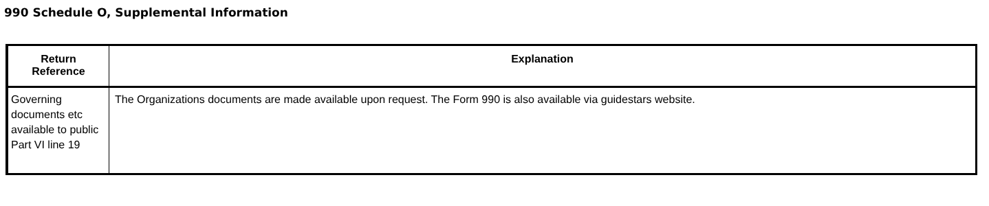990 Schedule O, Supplemental Information
| Return Reference | Explanation |
| --- | --- |
| Governing documents etc available to public Part VI line 19 | The Organizations documents are made available upon request. The Form 990 is also available via guidestars website. |